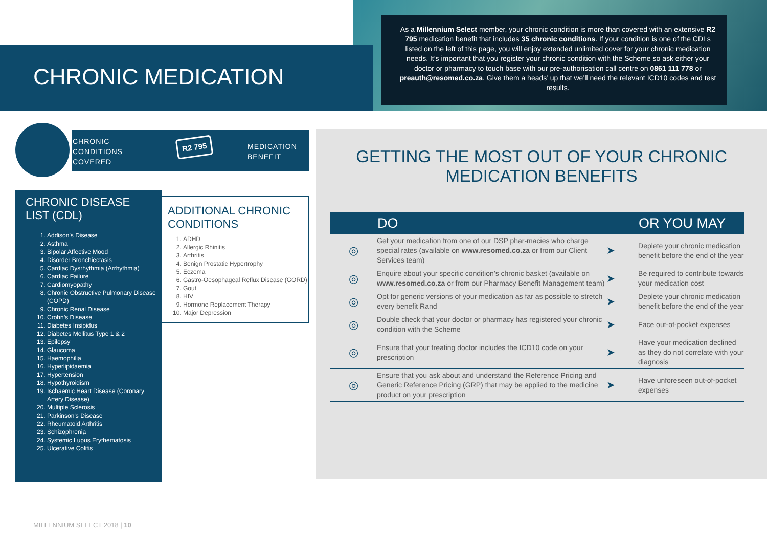CHRONIC MEDICATION
As a Millennium Select member, your chronic condition is more than covered with an extensive R2 795 medication benefit that includes 35 chronic conditions. If your condition is one of the CDLs listed on the left of this page, you will enjoy extended unlimited cover for your chronic medication needs. It’s important that you register your chronic condition with the Scheme so ask either your doctor or pharmacy to touch base with our pre-authorisation call centre on 0861 111 778 or preauth@resomed.co.za. Give them a heads’ up that we’ll need the relevant ICD10 codes and test results.
CHRONIC
CONDITIONS
COVERED
R2 795
MEDICATION
BENEFIT
CHRONIC DISEASE LIST (CDL)
1. Addison’s Disease
2. Asthma
3. Bipolar Affective Mood
4. Disorder Bronchiectasis
5. Cardiac Dysrhythmia (Arrhythmia)
6. Cardiac Failure
7. Cardiomyopathy
8. Chronic Obstructive Pulmonary Disease (COPD)
9. Chronic Renal Disease
10. Crohn’s Disease
11. Diabetes Insipidus
12. Diabetes Mellitus Type 1 & 2
13. Epilepsy
14. Glaucoma
15. Haemophilia
16. Hyperlipidaemia
17. Hypertension
18. Hypothyroidism
19. Ischaemic Heart Disease (Coronary Artery Disease)
20. Multiple Sclerosis
21. Parkinson’s Disease
22. Rheumatoid Arthritis
23. Schizophrenia
24. Systemic Lupus Erythematosis
25. Ulcerative Colitis
ADDITIONAL CHRONIC CONDITIONS
1. ADHD
2. Allergic Rhinitis
3. Arthritis
4. Benign Prostatic Hypertrophy
5. Eczema
6. Gastro-Oesophageal Reflux Disease (GORD)
7. Gout
8. HIV
9. Hormone Replacement Therapy
10. Major Depression
GETTING THE MOST OUT OF YOUR CHRONIC
MEDICATION BENEFITS
| | DO | | OR YOU MAY |
| --- | --- | --- | --- |
| ◎ | Get your medication from one of our DSP phar-macies who charge special rates (available on www.resomed.co.za or from our Client Services team) | ➤ | Deplete your chronic medication benefit before the end of the year |
| ◎ | Enquire about your specific condition’s chronic basket (available on www.resomed.co.za or from our Pharmacy Benefit Management team) | ➤ | Be required to contribute towards your medication cost |
| ◎ | Opt for generic versions of your medication as far as possible to stretch every benefit Rand | ➤ | Deplete your chronic medication benefit before the end of the year |
| ◎ | Double check that your doctor or pharmacy has registered your chronic condition with the Scheme | ➤ | Face out-of-pocket expenses |
| ◎ | Ensure that your treating doctor includes the ICD10 code on your prescription | ➤ | Have your medication declined as they do not correlate with your diagnosis |
| ◎ | Ensure that you ask about and understand the Reference Pricing and Generic Reference Pricing (GRP) that may be applied to the medicine product on your prescription | ➤ | Have unforeseen out-of-pocket expenses |
MILLENNIUM SELECT 2018 | 10